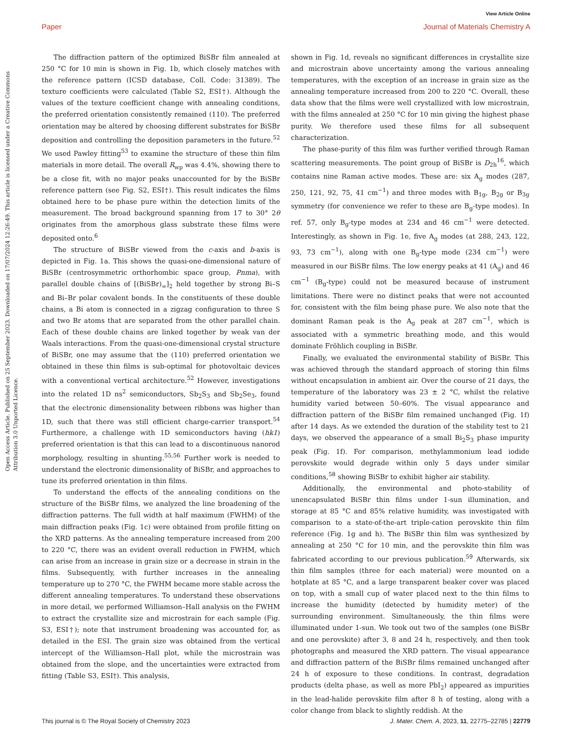View Article Online
Open Access Article. Published on 25 September 2023. Downloaded on 17/07/2024 12:26:49. This article is licensed under a Creative Commons Attribution 3.0 Unported Licence.
Paper Journal of Materials Chemistry A
The diffraction pattern of the optimized BiSBr film annealed at 250 °C for 10 min is shown in Fig. 1b, which closely matches with the reference pattern (ICSD database, Coll. Code: 31389). The texture coefficients were calculated (Table S2, ESI†). Although the values of the texture coefficient change with annealing conditions, the preferred orientation consistently remained (110). The preferred orientation may be altered by choosing different substrates for BiSBr deposition and controlling the deposition parameters in the future.<sup>52</sup> We used Pawley fitting<sup>53</sup> to examine the structure of these thin film materials in more detail. The overall R<sub>wp</sub> was 4.4%, showing there to be a close fit, with no major peaks unaccounted for by the BiSBr reference pattern (see Fig. S2, ESI†). This result indicates the films obtained here to be phase pure within the detection limits of the measurement. The broad background spanning from 17 to 30° 2θ originates from the amorphous glass substrate these films were deposited onto.<sup>6</sup>
The structure of BiSBr viewed from the c-axis and b-axis is depicted in Fig. 1a. This shows the quasi-one-dimensional nature of BiSBr (centrosymmetric orthorhombic space group, Pnma), with parallel double chains of [(BiSBr)<sub>∞</sub>]<sub>2</sub> held together by strong Bi–S and Bi–Br polar covalent bonds. In the constituents of these double chains, a Bi atom is connected in a zigzag configuration to three S and two Br atoms that are separated from the other parallel chain. Each of these double chains are linked together by weak van der Waals interactions. From the quasi-one-dimensional crystal structure of BiSBr, one may assume that the (110) preferred orientation we obtained in these thin films is sub-optimal for photovoltaic devices with a conventional vertical architecture.<sup>52</sup> However, investigations into the related 1D ns<sup>2</sup> semiconductors, Sb<sub>2</sub>S<sub>3</sub> and Sb<sub>2</sub>Se<sub>3</sub>, found that the electronic dimensionality between ribbons was higher than 1D, such that there was still efficient charge-carrier transport.<sup>54</sup> Furthermore, a challenge with 1D semiconductors having (hk1) preferred orientation is that this can lead to a discontinuous nanorod morphology, resulting in shunting.<sup>55,56</sup> Further work is needed to understand the electronic dimensionality of BiSBr, and approaches to tune its preferred orientation in thin films.
To understand the effects of the annealing conditions on the structure of the BiSBr films, we analyzed the line broadening of the diffraction patterns. The full width at half maximum (FWHM) of the main diffraction peaks (Fig. 1c) were obtained from profile fitting on the XRD patterns. As the annealing temperature increased from 200 to 220 °C, there was an evident overall reduction in FWHM, which can arise from an increase in grain size or a decrease in strain in the films. Subsequently, with further increases in the annealing temperature up to 270 °C, the FWHM became more stable across the different annealing temperatures. To understand these observations in more detail, we performed Williamson–Hall analysis on the FWHM to extract the crystallite size and microstrain for each sample (Fig. S3, ESI†); note that instrument broadening was accounted for, as detailed in the ESI. The grain size was obtained from the vertical intercept of the Williamson–Hall plot, while the microstrain was obtained from the slope, and the uncertainties were extracted from fitting (Table S3, ESI†). This analysis,
shown in Fig. 1d, reveals no significant differences in crystallite size and microstrain above uncertainty among the various annealing temperatures, with the exception of an increase in grain size as the annealing temperature increased from 200 to 220 °C. Overall, these data show that the films were well crystallized with low microstrain, with the films annealed at 250 °C for 10 min giving the highest phase purity. We therefore used these films for all subsequent characterization.
The phase-purity of this film was further verified through Raman scattering measurements. The point group of BiSBr is D<sub>2h</sub><sup>16</sup>, which contains nine Raman active modes. These are: six A<sub>g</sub> modes (287, 250, 121, 92, 75, 41 cm<sup>−1</sup>) and three modes with B<sub>1g</sub>, B<sub>2g</sub> or B<sub>3g</sub> symmetry (for convenience we refer to these are B<sub>g</sub>-type modes). In ref. 57, only B<sub>g</sub>-type modes at 234 and 46 cm<sup>−1</sup> were detected. Interestingly, as shown in Fig. 1e, five A<sub>g</sub> modes (at 288, 243, 122, 93, 73 cm<sup>−1</sup>), along with one B<sub>g</sub>-type mode (234 cm<sup>−1</sup>) were measured in our BiSBr films. The low energy peaks at 41 (A<sub>g</sub>) and 46 cm<sup>−1</sup> (B<sub>g</sub>-type) could not be measured because of instrument limitations. There were no distinct peaks that were not accounted for, consistent with the film being phase pure. We also note that the dominant Raman peak is the A<sub>g</sub> peak at 287 cm<sup>−1</sup>, which is associated with a symmetric breathing mode, and this would dominate Fröhlich coupling in BiSBr.
Finally, we evaluated the environmental stability of BiSBr. This was achieved through the standard approach of storing thin films without encapsulation in ambient air. Over the course of 21 days, the temperature of the laboratory was 23 ± 2 °C, whilst the relative humidity varied between 50–60%. The visual appearance and diffraction pattern of the BiSBr film remained unchanged (Fig. 1f) after 14 days. As we extended the duration of the stability test to 21 days, we observed the appearance of a small Bi<sub>2</sub>S<sub>3</sub> phase impurity peak (Fig. 1f). For comparison, methylammonium lead iodide perovskite would degrade within only 5 days under similar conditions,<sup>58</sup> showing BiSBr to exhibit higher air stability.
Additionally, the environmental and photo-stability of unencapsulated BiSBr thin films under 1-sun illumination, and storage at 85 °C and 85% relative humidity, was investigated with comparison to a state-of-the-art triple-cation perovskite thin film reference (Fig. 1g and h). The BiSBr thin film was synthesized by annealing at 250 °C for 10 min, and the perovskite thin film was fabricated according to our previous publication.<sup>59</sup> Afterwards, six thin film samples (three for each material) were mounted on a hotplate at 85 °C, and a large transparent beaker cover was placed on top, with a small cup of water placed next to the thin films to increase the humidity (detected by humidity meter) of the surrounding environment. Simultaneously, the thin films were illuminated under 1-sun. We took out two of the samples (one BiSBr and one perovskite) after 3, 8 and 24 h, respectively, and then took photographs and measured the XRD pattern. The visual appearance and diffraction pattern of the BiSBr films remained unchanged after 24 h of exposure to these conditions. In contrast, degradation products (delta phase, as well as more PbI<sub>2</sub>) appeared as impurities in the lead-halide perovskite film after 8 h of testing, along with a color change from black to slightly reddish. At the
This journal is © The Royal Society of Chemistry 2023 J. Mater. Chem. A, 2023, 11, 22775–22785 | 22779